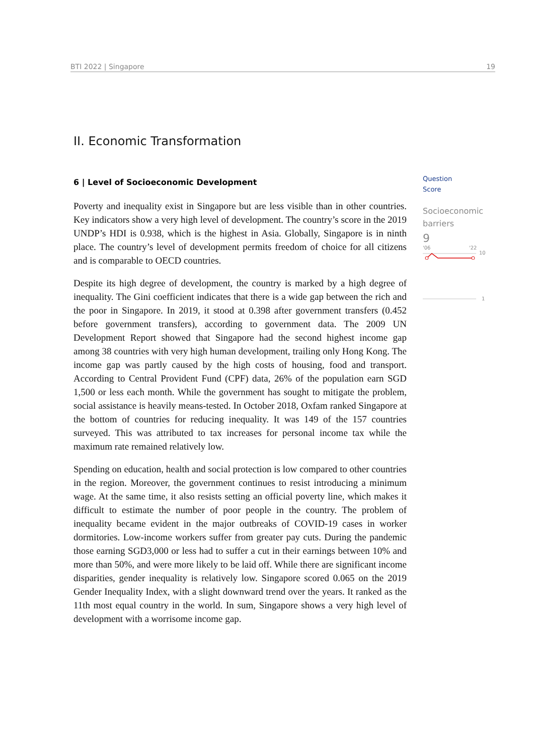BTI 2022 | Singapore 19
II. Economic Transformation
6 | Level of Socioeconomic Development
Poverty and inequality exist in Singapore but are less visible than in other countries. Key indicators show a very high level of development. The country’s score in the 2019 UNDP’s HDI is 0.938, which is the highest in Asia. Globally, Singapore is in ninth place. The country’s level of development permits freedom of choice for all citizens and is comparable to OECD countries.
Despite its high degree of development, the country is marked by a high degree of inequality. The Gini coefficient indicates that there is a wide gap between the rich and the poor in Singapore. In 2019, it stood at 0.398 after government transfers (0.452 before government transfers), according to government data. The 2009 UN Development Report showed that Singapore had the second highest income gap among 38 countries with very high human development, trailing only Hong Kong. The income gap was partly caused by the high costs of housing, food and transport. According to Central Provident Fund (CPF) data, 26% of the population earn SGD 1,500 or less each month. While the government has sought to mitigate the problem, social assistance is heavily means-tested. In October 2018, Oxfam ranked Singapore at the bottom of countries for reducing inequality. It was 149 of the 157 countries surveyed. This was attributed to tax increases for personal income tax while the maximum rate remained relatively low.
Spending on education, health and social protection is low compared to other countries in the region. Moreover, the government continues to resist introducing a minimum wage. At the same time, it also resists setting an official poverty line, which makes it difficult to estimate the number of poor people in the country. The problem of inequality became evident in the major outbreaks of COVID-19 cases in worker dormitories. Low-income workers suffer from greater pay cuts. During the pandemic those earning SGD3,000 or less had to suffer a cut in their earnings between 10% and more than 50%, and were more likely to be laid off. While there are significant income disparities, gender inequality is relatively low. Singapore scored 0.065 on the 2019 Gender Inequality Index, with a slight downward trend over the years. It ranked as the 11th most equal country in the world. In sum, Singapore shows a very high level of development with a worrisome income gap.
Question
Score
Socioeconomic
barriers
9
'06
'22
10
1